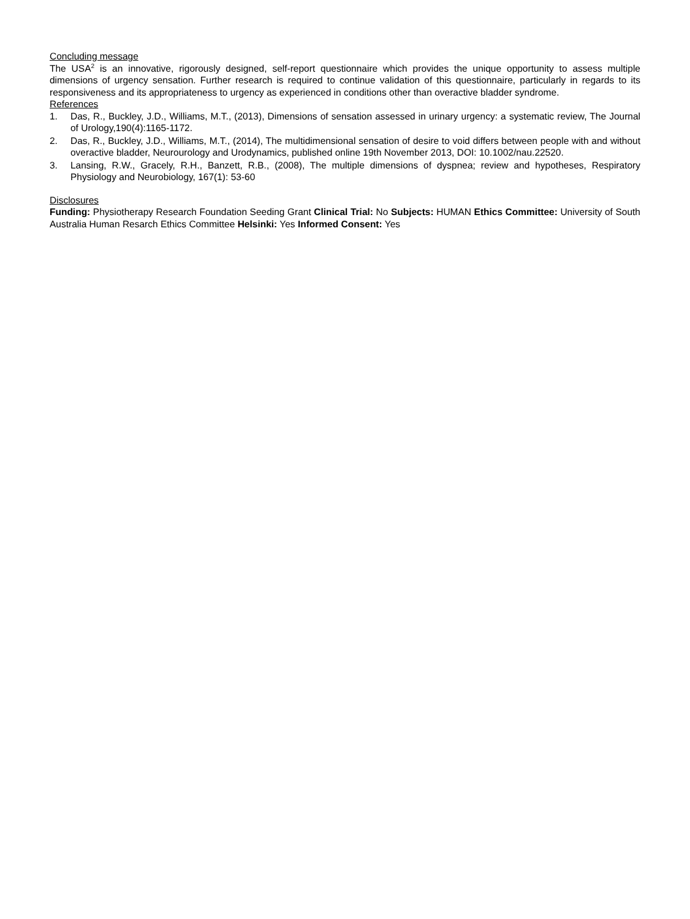Concluding message
The USA<sup>2</sup> is an innovative, rigorously designed, self-report questionnaire which provides the unique opportunity to assess multiple dimensions of urgency sensation. Further research is required to continue validation of this questionnaire, particularly in regards to its responsiveness and its appropriateness to urgency as experienced in conditions other than overactive bladder syndrome.
References
1. Das, R., Buckley, J.D., Williams, M.T., (2013), Dimensions of sensation assessed in urinary urgency: a systematic review, The Journal of Urology,190(4):1165-1172.
2. Das, R., Buckley, J.D., Williams, M.T., (2014), The multidimensional sensation of desire to void differs between people with and without overactive bladder, Neurourology and Urodynamics, published online 19th November 2013, DOI: 10.1002/nau.22520.
3. Lansing, R.W., Gracely, R.H., Banzett, R.B., (2008), The multiple dimensions of dyspnea; review and hypotheses, Respiratory Physiology and Neurobiology, 167(1): 53-60
Disclosures
Funding: Physiotherapy Research Foundation Seeding Grant Clinical Trial: No Subjects: HUMAN Ethics Committee: University of South Australia Human Resarch Ethics Committee Helsinki: Yes Informed Consent: Yes